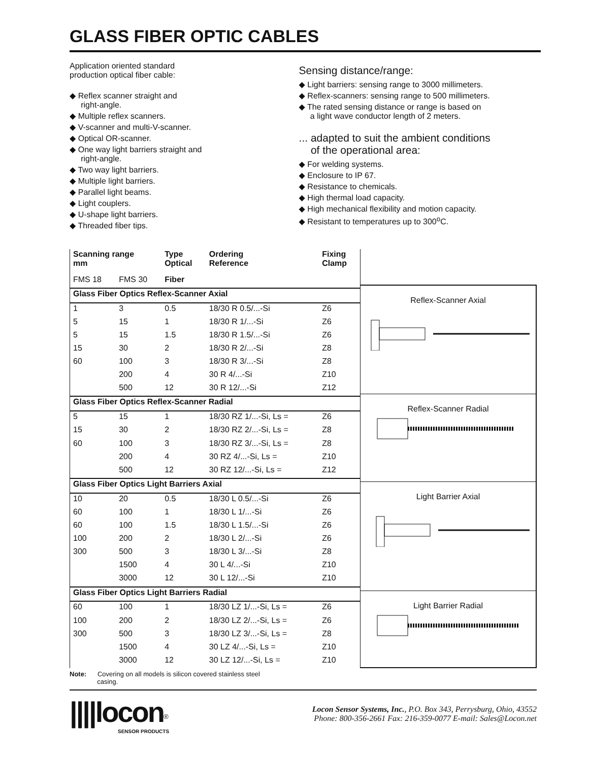GLASS FIBER OPTIC CABLES
Application oriented standard
production optical fiber cable:
◆ Reflex scanner straight and
right-angle.
◆ Multiple reflex scanners.
◆ V-scanner and multi-V-scanner.
◆ Optical OR-scanner.
◆ One way light barriers straight and
right-angle.
◆ Two way light barriers.
◆ Multiple light barriers.
◆ Parallel light beams.
◆ Light couplers.
◆ U-shape light barriers.
◆ Threaded fiber tips.
Sensing distance/range:
◆ Light barriers: sensing range to 3000 millimeters.
◆ Reflex-scanners: sensing range to 500 millimeters.
◆ The rated sensing distance or range is based on
a light wave conductor length of 2 meters.
... adapted to suit the ambient conditions
of the operational area:
◆ For welding systems.
◆ Enclosure to IP 67.
◆ Resistance to chemicals.
◆ High thermal load capacity.
◆ High mechanical flexibility and motion capacity.
◆ Resistant to temperatures up to 300<sup>o</sup>C.
| Scanning range mm | | Type Optical | Ordering Reference | Fixing Clamp |
| --- | --- | --- | --- | --- |
| FMS 18 | FMS 30 | Fiber | | |
| Glass Fiber Optics Reflex-Scanner Axial | | | | |
| 1 | 3 | 0.5 | 18/30 R 0.5/...-Si | Z6 |
| 5 | 15 | 1 | 18/30 R 1/...-Si | Z6 |
| 5 | 15 | 1.5 | 18/30 R 1.5/...-Si | Z6 |
| 15 | 30 | 2 | 18/30 R 2/...-Si | Z8 |
| 60 | 100 | 3 | 18/30 R 3/...-Si | Z8 |
| | 200 | 4 | 30 R 4/...-Si | Z10 |
| | 500 | 12 | 30 R 12/...-Si | Z12 |
| Glass Fiber Optics Reflex-Scanner Radial | | | | |
| 5 | 15 | 1 | 18/30 RZ 1/...-Si, Ls = | Z6 |
| 15 | 30 | 2 | 18/30 RZ 2/...-Si, Ls = | Z8 |
| 60 | 100 | 3 | 18/30 RZ 3/...-Si, Ls = | Z8 |
| | 200 | 4 | 30 RZ 4/...-Si, Ls = | Z10 |
| | 500 | 12 | 30 RZ 12/...-Si, Ls = | Z12 |
| Glass Fiber Optics Light Barriers Axial | | | | |
| 10 | 20 | 0.5 | 18/30 L 0.5/...-Si | Z6 |
| 60 | 100 | 1 | 18/30 L 1/...-Si | Z6 |
| 60 | 100 | 1.5 | 18/30 L 1.5/...-Si | Z6 |
| 100 | 200 | 2 | 18/30 L 2/...-Si | Z6 |
| 300 | 500 | 3 | 18/30 L 3/...-Si | Z8 |
| | 1500 | 4 | 30 L 4/...-Si | Z10 |
| | 3000 | 12 | 30 L 12/...-Si | Z10 |
| Glass Fiber Optics Light Barriers Radial | | | | |
| 60 | 100 | 1 | 18/30 LZ 1/...-Si, Ls = | Z6 |
| 100 | 200 | 2 | 18/30 LZ 2/...-Si, Ls = | Z6 |
| 300 | 500 | 3 | 18/30 LZ 3/...-Si, Ls = | Z8 |
| | 1500 | 4 | 30 LZ 4/...-Si, Ls = | Z10 |
| | 3000 | 12 | 30 LZ 12/...-Si, Ls = | Z10 |
Reflex-Scanner Axial
Reflex-Scanner Radial
Light Barrier Axial
Light Barrier Radial
Note: Covering on all models is silicon covered stainless steel
casing.
||||locon<sup>®</sup>
SENSOR PRODUCTS
Locon Sensor Systems, Inc., P.O. Box 343, Perrysburg, Ohio, 43552
Phone: 800-356-2661 Fax: 216-359-0077 E-mail: Sales@Locon.net